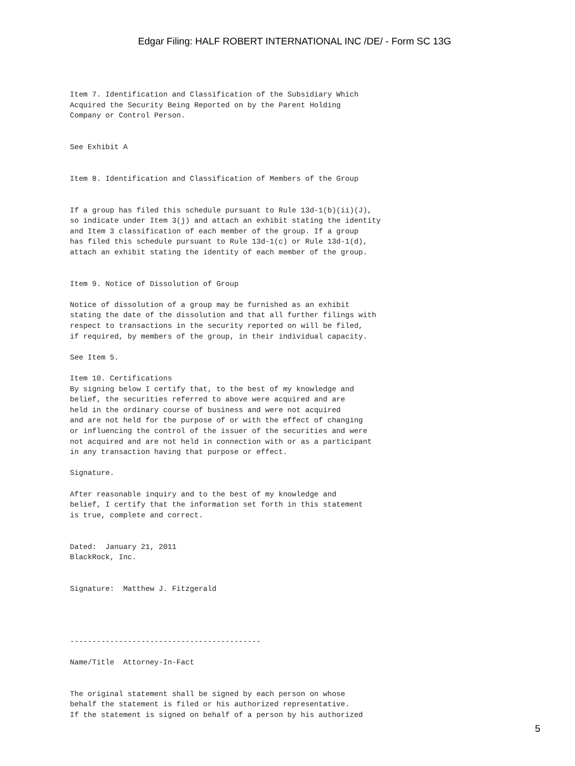Edgar Filing: HALF ROBERT INTERNATIONAL INC /DE/ - Form SC 13G
Item 7. Identification and Classification of the Subsidiary Which
Acquired the Security Being Reported on by the Parent Holding
Company or Control Person.


See Exhibit A


Item 8. Identification and Classification of Members of the Group


If a group has filed this schedule pursuant to Rule 13d-1(b)(ii)(J),
so indicate under Item 3(j) and attach an exhibit stating the identity
and Item 3 classification of each member of the group. If a group
has filed this schedule pursuant to Rule 13d-1(c) or Rule 13d-1(d),
attach an exhibit stating the identity of each member of the group.


Item 9. Notice of Dissolution of Group

Notice of dissolution of a group may be furnished as an exhibit
stating the date of the dissolution and that all further filings with
respect to transactions in the security reported on will be filed,
if required, by members of the group, in their individual capacity.

See Item 5.

Item 10. Certifications
By signing below I certify that, to the best of my knowledge and
belief, the securities referred to above were acquired and are
held in the ordinary course of business and were not acquired
and are not held for the purpose of or with the effect of changing
or influencing the control of the issuer of the securities and were
not acquired and are not held in connection with or as a participant
in any transaction having that purpose or effect.

Signature.

After reasonable inquiry and to the best of my knowledge and
belief, I certify that the information set forth in this statement
is true, complete and correct.


Dated:  January 21, 2011
BlackRock, Inc.


Signature:  Matthew J. Fitzgerald




-------------------------------------------

Name/Title  Attorney-In-Fact


The original statement shall be signed by each person on whose
behalf the statement is filed or his authorized representative.
If the statement is signed on behalf of a person by his authorized
5